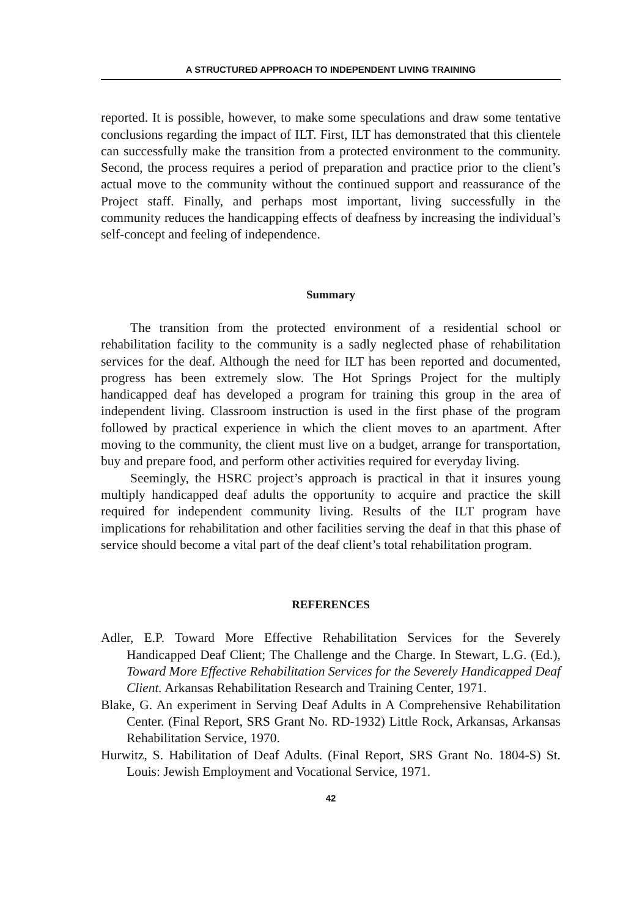A STRUCTURED APPROACH TO INDEPENDENT LIVING TRAINING
reported. It is possible, however, to make some speculations and draw some tentative conclusions regarding the impact of ILT. First, ILT has demonstrated that this clientele can successfully make the transition from a protected environment to the community. Second, the process requires a period of preparation and practice prior to the client’s actual move to the community without the continued support and reassurance of the Project staff. Finally, and perhaps most important, living successfully in the community reduces the handicapping effects of deafness by increasing the individual’s self-concept and feeling of independence.
Summary
The transition from the protected environment of a residential school or rehabilitation facility to the community is a sadly neglected phase of rehabilitation services for the deaf. Although the need for ILT has been reported and documented, progress has been extremely slow. The Hot Springs Project for the multiply handicapped deaf has developed a program for training this group in the area of independent living. Classroom instruction is used in the first phase of the program followed by practical experience in which the client moves to an apartment. After moving to the community, the client must live on a budget, arrange for transportation, buy and prepare food, and perform other activities required for everyday living.
Seemingly, the HSRC project’s approach is practical in that it insures young multiply handicapped deaf adults the opportunity to acquire and practice the skill required for independent community living. Results of the ILT program have implications for rehabilitation and other facilities serving the deaf in that this phase of service should become a vital part of the deaf client’s total rehabilitation program.
REFERENCES
Adler, E.P. Toward More Effective Rehabilitation Services for the Severely Handicapped Deaf Client; The Challenge and the Charge. In Stewart, L.G. (Ed.), Toward More Effective Rehabilitation Services for the Severely Handicapped Deaf Client. Arkansas Rehabilitation Research and Training Center, 1971.
Blake, G. An experiment in Serving Deaf Adults in A Comprehensive Rehabilitation Center. (Final Report, SRS Grant No. RD-1932) Little Rock, Arkansas, Arkansas Rehabilitation Service, 1970.
Hurwitz, S. Habilitation of Deaf Adults. (Final Report, SRS Grant No. 1804-S) St. Louis: Jewish Employment and Vocational Service, 1971.
42